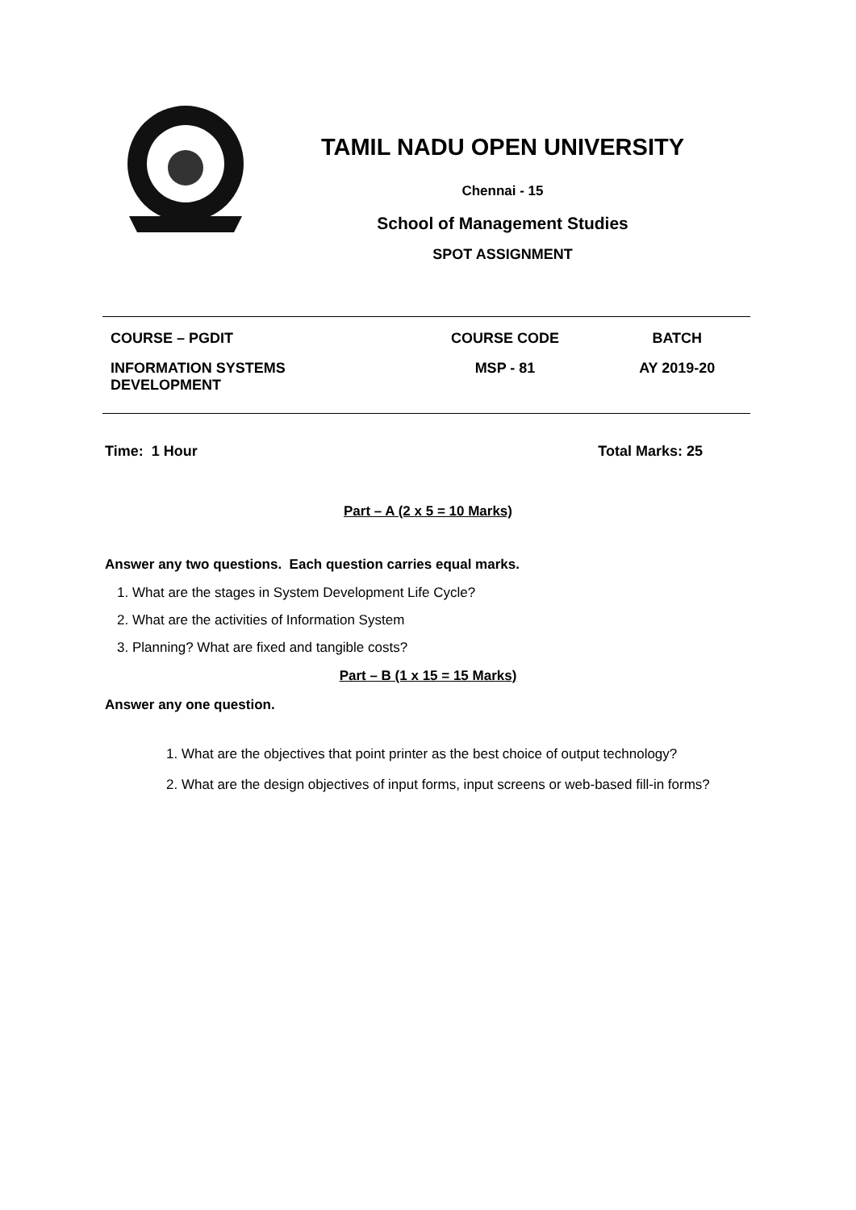TAMIL NADU OPEN UNIVERSITY
Chennai - 15
School of Management Studies
SPOT ASSIGNMENT
| COURSE – PGDIT | COURSE CODE | BATCH |
| INFORMATION SYSTEMS DEVELOPMENT | MSP - 81 | AY 2019-20 |
Time: 1 Hour Total Marks: 25
Part – A (2 x 5 = 10 Marks)
Answer any two questions. Each question carries equal marks.
1. What are the stages in System Development Life Cycle?
2. What are the activities of Information System
3. Planning? What are fixed and tangible costs?
Part – B (1 x 15 = 15 Marks)
Answer any one question.
1. What are the objectives that point printer as the best choice of output technology?
2. What are the design objectives of input forms, input screens or web-based fill-in forms?